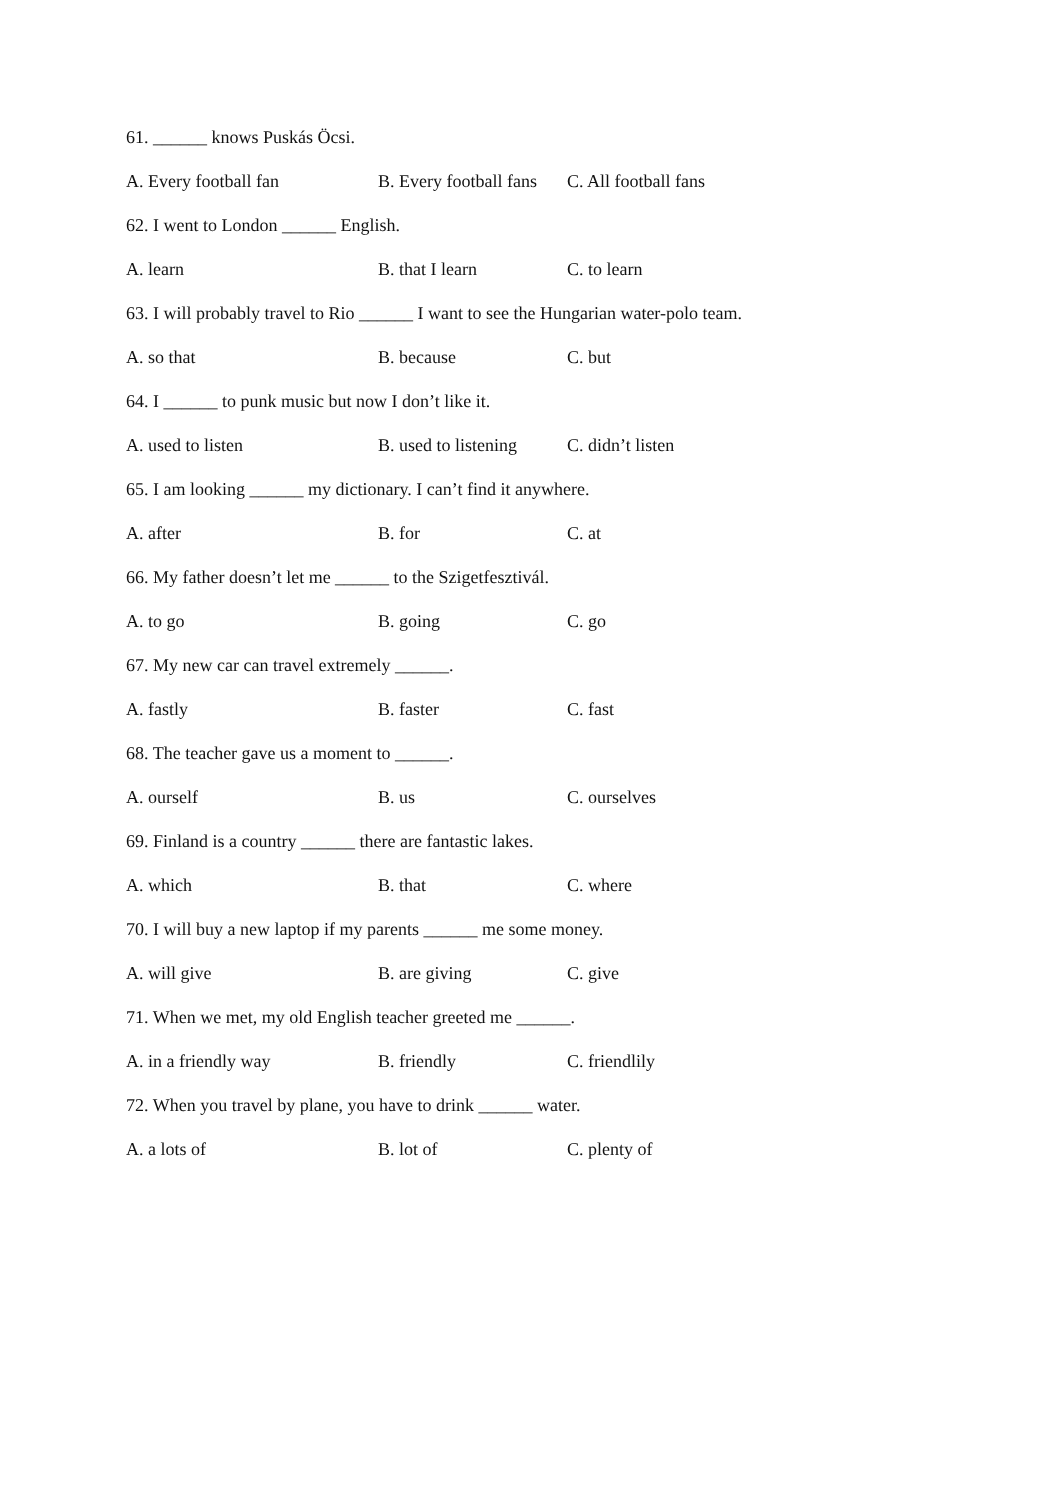61. ______ knows Puskás Öcsi.
A. Every football fan B. Every football fans C. All football fans
62. I went to London ______ English.
A. learn B. that I learn C. to learn
63. I will probably travel to Rio ______ I want to see the Hungarian water-polo team.
A. so that B. because C. but
64. I ______ to punk music but now I don’t like it.
A. used to listen B. used to listening C. didn’t listen
65. I am looking ______ my dictionary. I can’t find it anywhere.
A. after B. for C. at
66. My father doesn’t let me ______ to the Szigetfesztivál.
A. to go B. going C. go
67. My new car can travel extremely ______.
A. fastly B. faster C. fast
68. The teacher gave us a moment to ______.
A. ourself B. us C. ourselves
69. Finland is a country ______ there are fantastic lakes.
A. which B. that C. where
70. I will buy a new laptop if my parents ______ me some money.
A. will give B. are giving C. give
71. When we met, my old English teacher greeted me ______.
A. in a friendly way B. friendly C. friendlily
72. When you travel by plane, you have to drink ______ water.
A. a lots of B. lot of C. plenty of